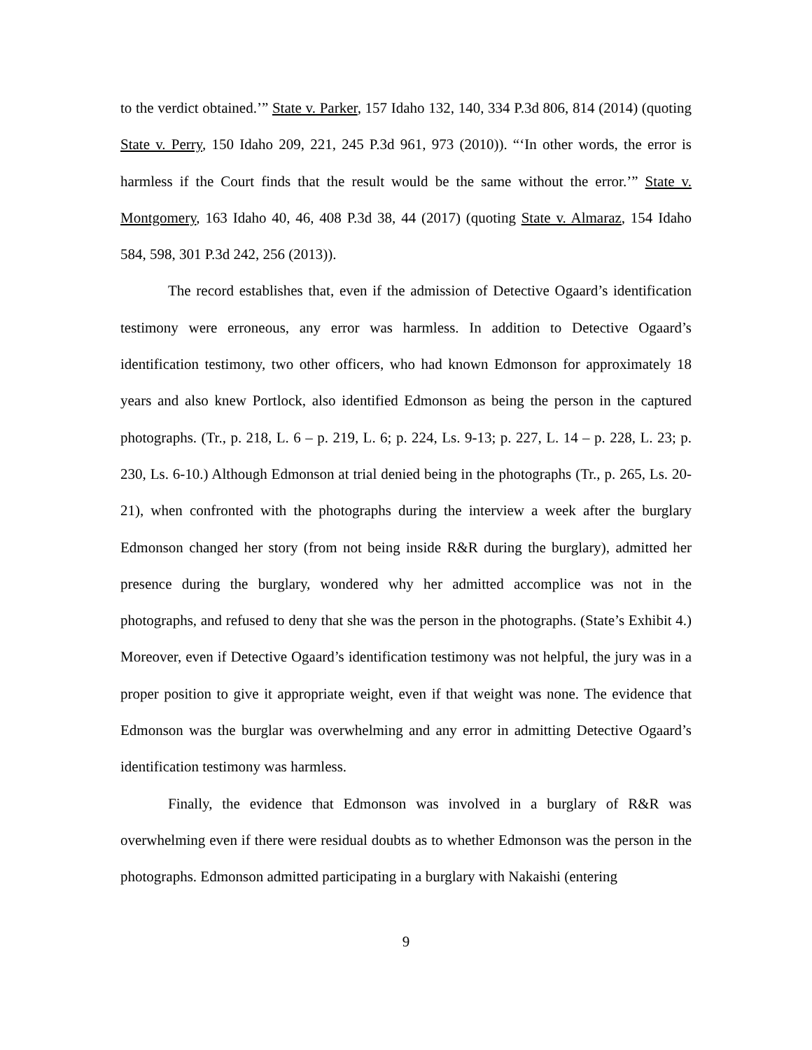to the verdict obtained.’” State v. Parker, 157 Idaho 132, 140, 334 P.3d 806, 814 (2014) (quoting State v. Perry, 150 Idaho 209, 221, 245 P.3d 961, 973 (2010)). “‘In other words, the error is harmless if the Court finds that the result would be the same without the error.’” State v. Montgomery, 163 Idaho 40, 46, 408 P.3d 38, 44 (2017) (quoting State v. Almaraz, 154 Idaho 584, 598, 301 P.3d 242, 256 (2013)).
The record establishes that, even if the admission of Detective Ogaard’s identification testimony were erroneous, any error was harmless. In addition to Detective Ogaard’s identification testimony, two other officers, who had known Edmonson for approximately 18 years and also knew Portlock, also identified Edmonson as being the person in the captured photographs. (Tr., p. 218, L. 6 – p. 219, L. 6; p. 224, Ls. 9-13; p. 227, L. 14 – p. 228, L. 23; p. 230, Ls. 6-10.) Although Edmonson at trial denied being in the photographs (Tr., p. 265, Ls. 20-21), when confronted with the photographs during the interview a week after the burglary Edmonson changed her story (from not being inside R&R during the burglary), admitted her presence during the burglary, wondered why her admitted accomplice was not in the photographs, and refused to deny that she was the person in the photographs. (State’s Exhibit 4.) Moreover, even if Detective Ogaard’s identification testimony was not helpful, the jury was in a proper position to give it appropriate weight, even if that weight was none. The evidence that Edmonson was the burglar was overwhelming and any error in admitting Detective Ogaard’s identification testimony was harmless.
Finally, the evidence that Edmonson was involved in a burglary of R&R was overwhelming even if there were residual doubts as to whether Edmonson was the person in the photographs. Edmonson admitted participating in a burglary with Nakaishi (entering
9